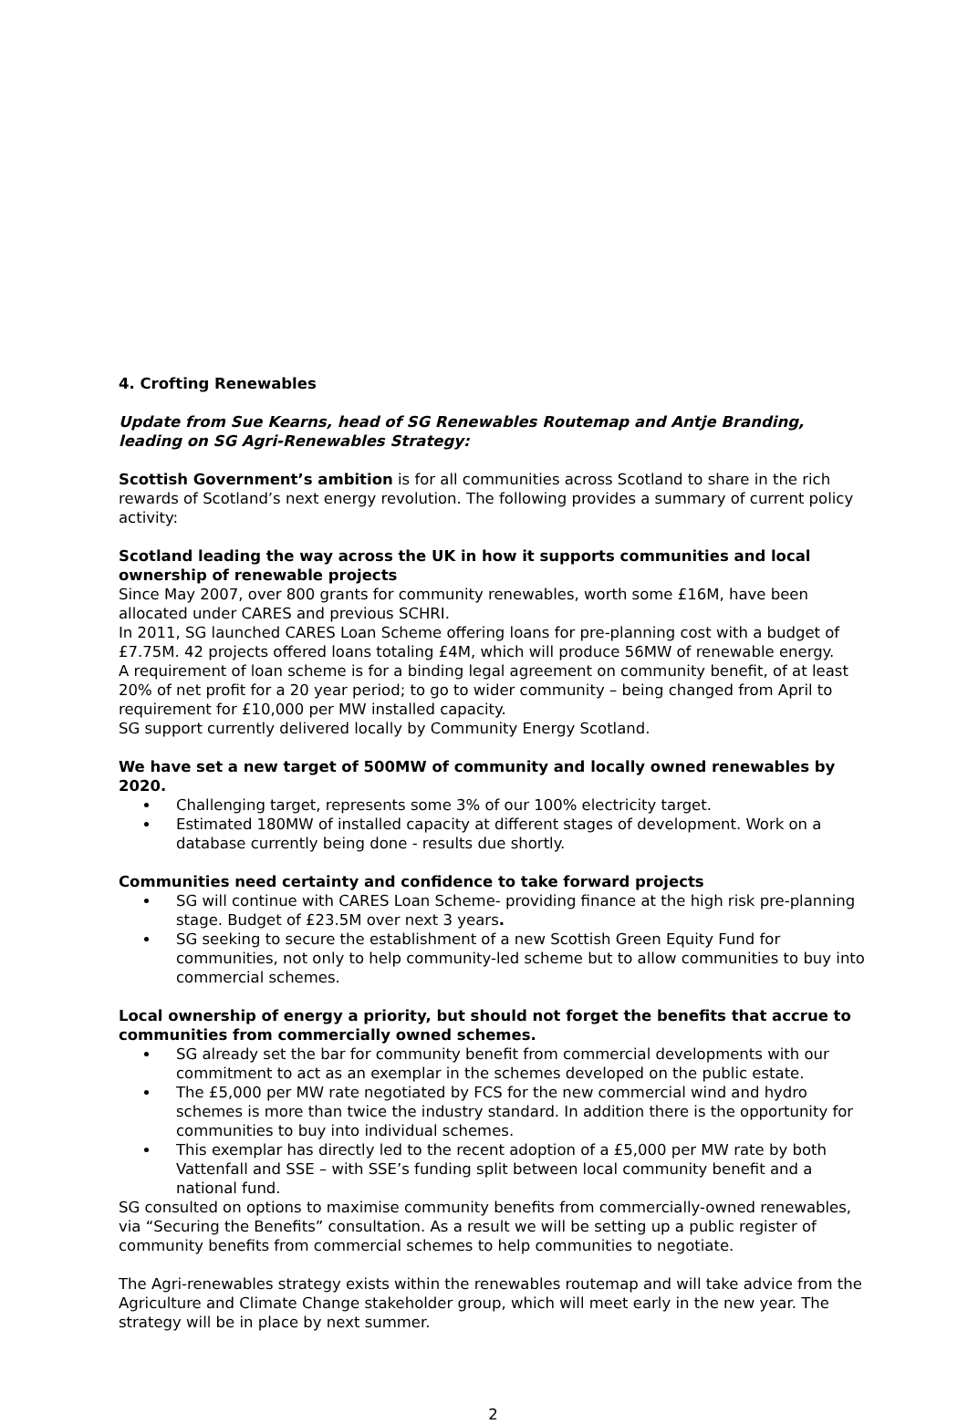4. Crofting Renewables
Update from Sue Kearns, head of SG Renewables Routemap and Antje Branding, leading on SG Agri-Renewables Strategy:
Scottish Government’s ambition is for all communities across Scotland to share in the rich rewards of Scotland’s next energy revolution. The following provides a summary of current policy activity:
Scotland leading the way across the UK in how it supports communities and local ownership of renewable projects
Since May 2007, over 800 grants for community renewables, worth some £16M, have been allocated under CARES and previous SCHRI.
In 2011, SG launched CARES Loan Scheme offering loans for pre-planning cost with a budget of £7.75M. 42 projects offered loans totaling £4M, which will produce 56MW of renewable energy.
A requirement of loan scheme is for a binding legal agreement on community benefit, of at least 20% of net profit for a 20 year period; to go to wider community – being changed from April to requirement for £10,000 per MW installed capacity.
SG support currently delivered locally by Community Energy Scotland.
We have set a new target of 500MW of community and locally owned renewables by 2020.
Challenging target, represents some 3% of our 100% electricity target.
Estimated 180MW of installed capacity at different stages of development. Work on a database currently being done - results due shortly.
Communities need certainty and confidence to take forward projects
SG will continue with CARES Loan Scheme- providing finance at the high risk pre-planning stage. Budget of £23.5M over next 3 years.
SG seeking to secure the establishment of a new Scottish Green Equity Fund for communities, not only to help community-led scheme but to allow communities to buy into commercial schemes.
Local ownership of energy a priority, but should not forget the benefits that accrue to communities from commercially owned schemes.
SG already set the bar for community benefit from commercial developments with our commitment to act as an exemplar in the schemes developed on the public estate.
The £5,000 per MW rate negotiated by FCS for the new commercial wind and hydro schemes is more than twice the industry standard. In addition there is the opportunity for communities to buy into individual schemes.
This exemplar has directly led to the recent adoption of a £5,000 per MW rate by both Vattenfall and SSE – with SSE’s funding split between local community benefit and a national fund.
SG consulted on options to maximise community benefits from commercially-owned renewables, via “Securing the Benefits” consultation. As a result we will be setting up a public register of community benefits from commercial schemes to help communities to negotiate.
The Agri-renewables strategy exists within the renewables routemap and will take advice from the Agriculture and Climate Change stakeholder group, which will meet early in the new year. The strategy will be in place by next summer.
2